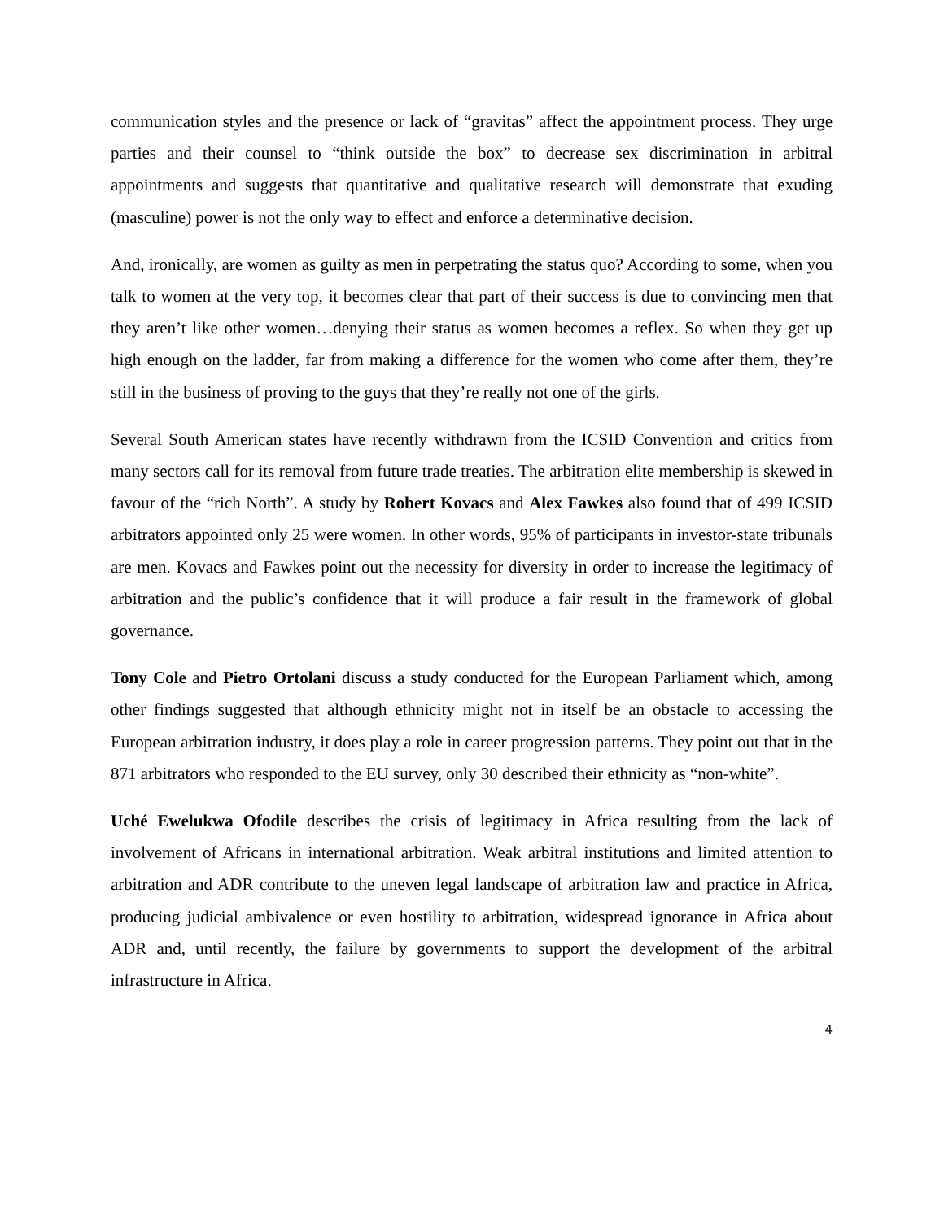communication styles and the presence or lack of “gravitas” affect the appointment process. They urge parties and their counsel to “think outside the box” to decrease sex discrimination in arbitral appointments and suggests that quantitative and qualitative research will demonstrate that exuding (masculine) power is not the only way to effect and enforce a determinative decision.
And, ironically, are women as guilty as men in perpetrating the status quo? According to some, when you talk to women at the very top, it becomes clear that part of their success is due to convincing men that they aren’t like other women…denying their status as women becomes a reflex. So when they get up high enough on the ladder, far from making a difference for the women who come after them, they’re still in the business of proving to the guys that they’re really not one of the girls.
Several South American states have recently withdrawn from the ICSID Convention and critics from many sectors call for its removal from future trade treaties. The arbitration elite membership is skewed in favour of the “rich North”. A study by Robert Kovacs and Alex Fawkes also found that of 499 ICSID arbitrators appointed only 25 were women. In other words, 95% of participants in investor-state tribunals are men. Kovacs and Fawkes point out the necessity for diversity in order to increase the legitimacy of arbitration and the public’s confidence that it will produce a fair result in the framework of global governance.
Tony Cole and Pietro Ortolani discuss a study conducted for the European Parliament which, among other findings suggested that although ethnicity might not in itself be an obstacle to accessing the European arbitration industry, it does play a role in career progression patterns. They point out that in the 871 arbitrators who responded to the EU survey, only 30 described their ethnicity as “non-white”.
Uché Ewelukwa Ofodile describes the crisis of legitimacy in Africa resulting from the lack of involvement of Africans in international arbitration. Weak arbitral institutions and limited attention to arbitration and ADR contribute to the uneven legal landscape of arbitration law and practice in Africa, producing judicial ambivalence or even hostility to arbitration, widespread ignorance in Africa about ADR and, until recently, the failure by governments to support the development of the arbitral infrastructure in Africa.
4